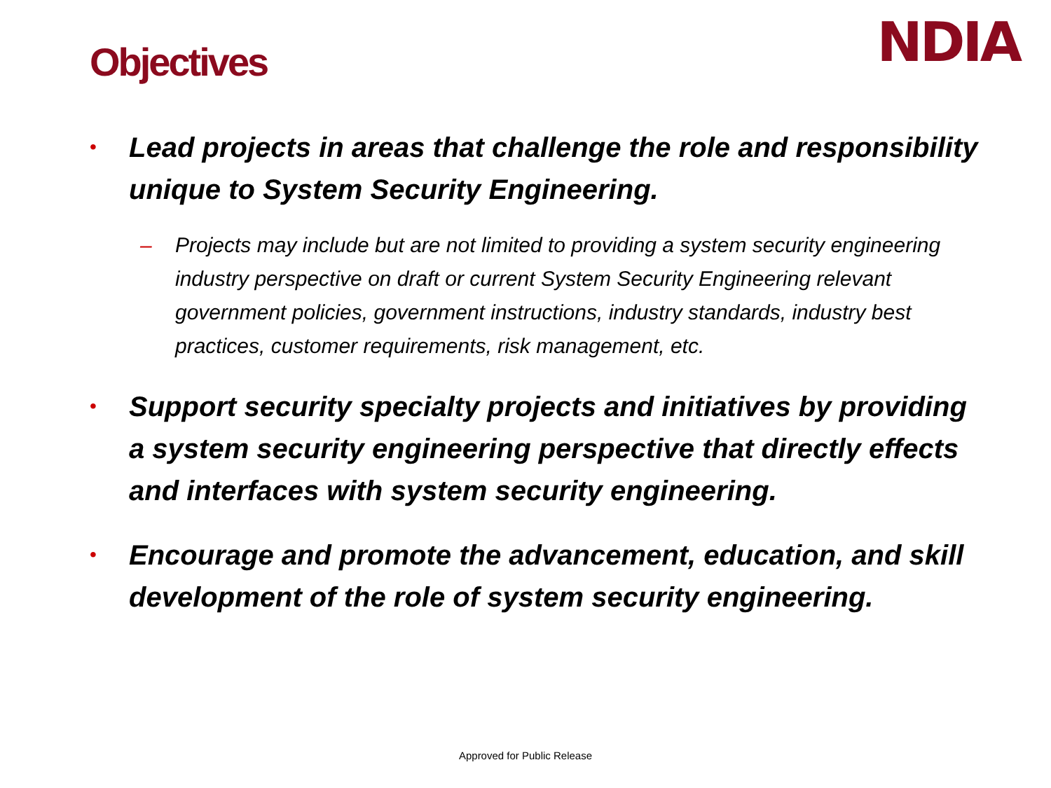Objectives
NDIA
• Lead projects in areas that challenge the role and responsibility unique to System Security Engineering.
– Projects may include but are not limited to providing a system security engineering industry perspective on draft or current System Security Engineering relevant government policies, government instructions, industry standards, industry best practices, customer requirements, risk management, etc.
• Support security specialty projects and initiatives by providing a system security engineering perspective that directly effects and interfaces with system security engineering.
• Encourage and promote the advancement, education, and skill development of the role of system security engineering.
Approved for Public Release